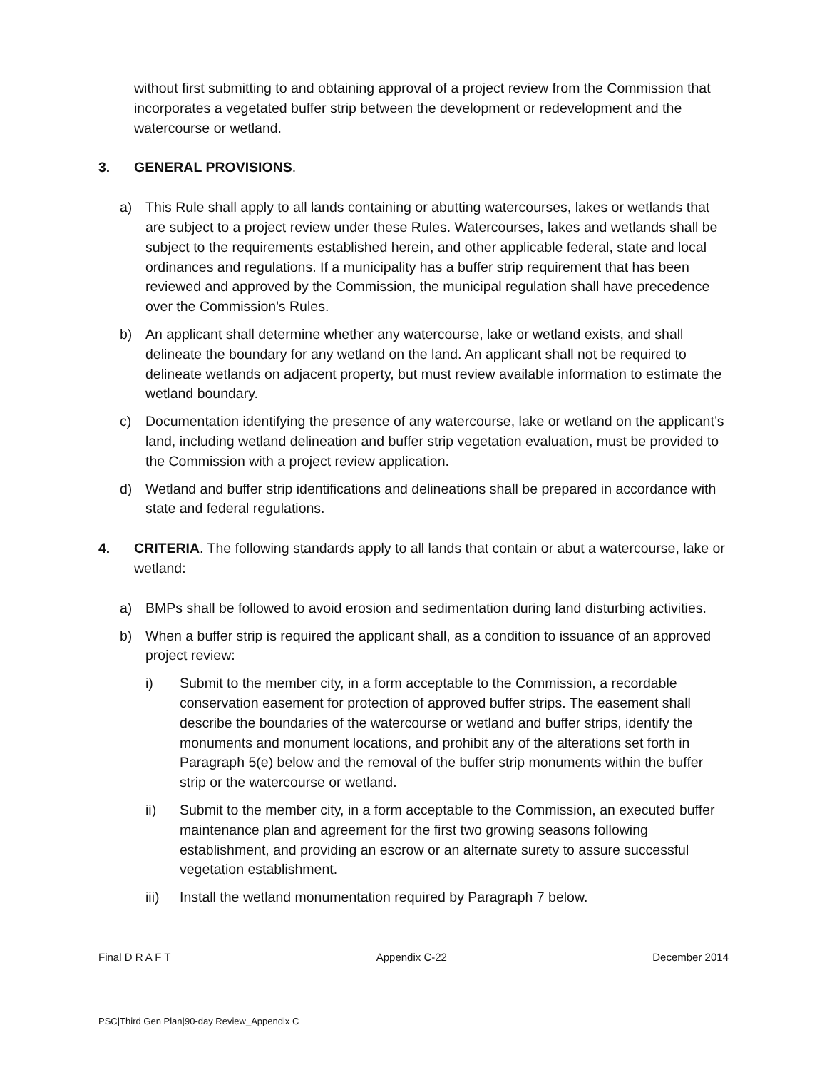without first submitting to and obtaining approval of a project review from the Commission that incorporates a vegetated buffer strip between the development or redevelopment and the watercourse or wetland.
3. GENERAL PROVISIONS.
a) This Rule shall apply to all lands containing or abutting watercourses, lakes or wetlands that are subject to a project review under these Rules. Watercourses, lakes and wetlands shall be subject to the requirements established herein, and other applicable federal, state and local ordinances and regulations. If a municipality has a buffer strip requirement that has been reviewed and approved by the Commission, the municipal regulation shall have precedence over the Commission's Rules.
b) An applicant shall determine whether any watercourse, lake or wetland exists, and shall delineate the boundary for any wetland on the land. An applicant shall not be required to delineate wetlands on adjacent property, but must review available information to estimate the wetland boundary.
c) Documentation identifying the presence of any watercourse, lake or wetland on the applicant’s land, including wetland delineation and buffer strip vegetation evaluation, must be provided to the Commission with a project review application.
d) Wetland and buffer strip identifications and delineations shall be prepared in accordance with state and federal regulations.
4. CRITERIA. The following standards apply to all lands that contain or abut a watercourse, lake or wetland:
a) BMPs shall be followed to avoid erosion and sedimentation during land disturbing activities.
b) When a buffer strip is required the applicant shall, as a condition to issuance of an approved project review:
i) Submit to the member city, in a form acceptable to the Commission, a recordable conservation easement for protection of approved buffer strips. The easement shall describe the boundaries of the watercourse or wetland and buffer strips, identify the monuments and monument locations, and prohibit any of the alterations set forth in Paragraph 5(e) below and the removal of the buffer strip monuments within the buffer strip or the watercourse or wetland.
ii) Submit to the member city, in a form acceptable to the Commission, an executed buffer maintenance plan and agreement for the first two growing seasons following establishment, and providing an escrow or an alternate surety to assure successful vegetation establishment.
iii) Install the wetland monumentation required by Paragraph 7 below.
Final D R A F T Appendix C-22 December 2014
PSC|Third Gen Plan|90-day Review_Appendix C